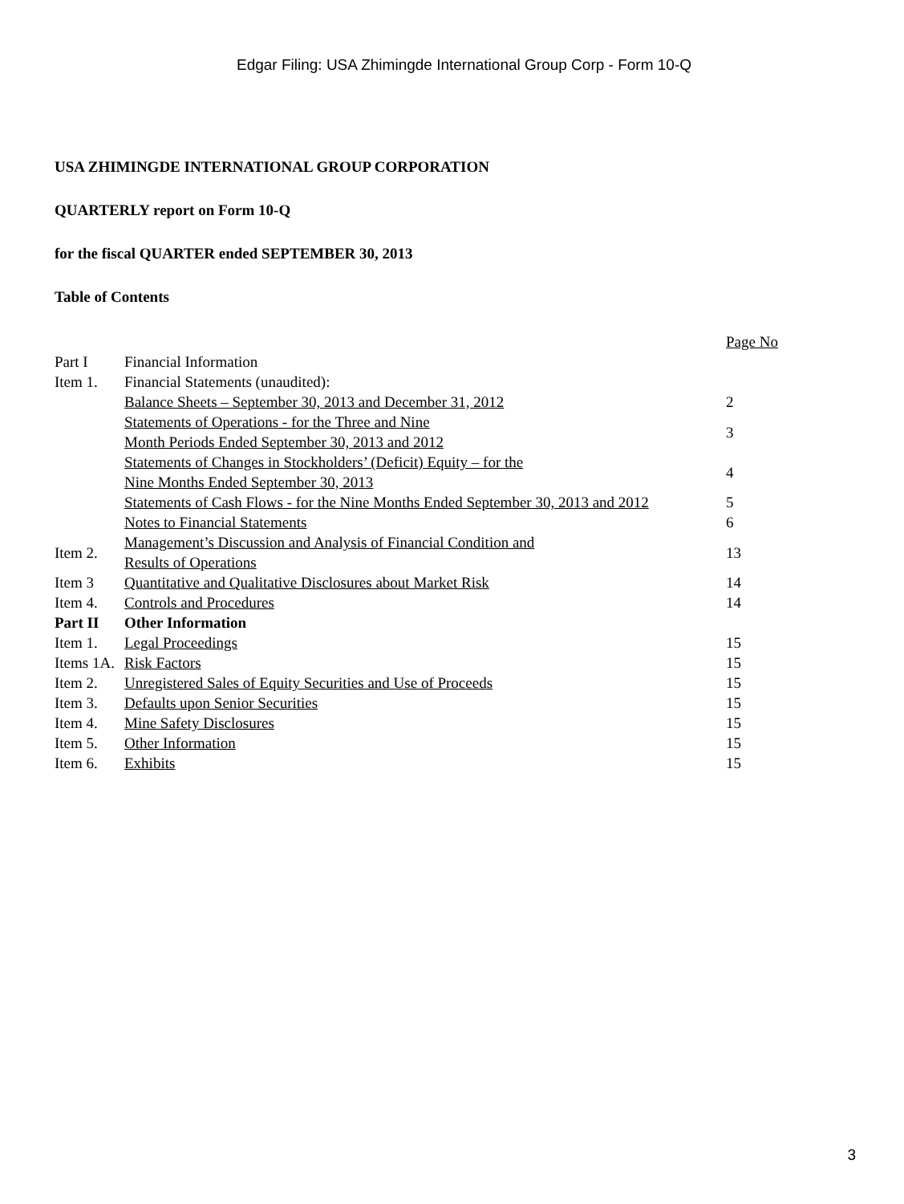Edgar Filing: USA Zhimingde International Group Corp - Form 10-Q
USA ZHIMINGDE INTERNATIONAL GROUP CORPORATION
QUARTERLY report on Form 10-Q
for the fiscal QUARTER ended SEPTEMBER 30, 2013
Table of Contents
| | | Page No |
| Part I | Financial Information | |
| Item 1. | Financial Statements (unaudited): | |
| | Balance Sheets – September 30, 2013 and December 31, 2012 | 2 |
| | Statements of Operations - for the Three and Nine Month Periods Ended September 30, 2013 and 2012 | 3 |
| | Statements of Changes in Stockholders’ (Deficit) Equity – for the Nine Months Ended September 30, 2013 | 4 |
| | Statements of Cash Flows - for the Nine Months Ended September 30, 2013 and 2012 | 5 |
| | Notes to Financial Statements | 6 |
| Item 2. | Management’s Discussion and Analysis of Financial Condition and Results of Operations | 13 |
| Item 3 | Quantitative and Qualitative Disclosures about Market Risk | 14 |
| Item 4. | Controls and Procedures | 14 |
| Part II | Other Information | |
| Item 1. | Legal Proceedings | 15 |
| Items 1A. | Risk Factors | 15 |
| Item 2. | Unregistered Sales of Equity Securities and Use of Proceeds | 15 |
| Item 3. | Defaults upon Senior Securities | 15 |
| Item 4. | Mine Safety Disclosures | 15 |
| Item 5. | Other Information | 15 |
| Item 6. | Exhibits | 15 |
3